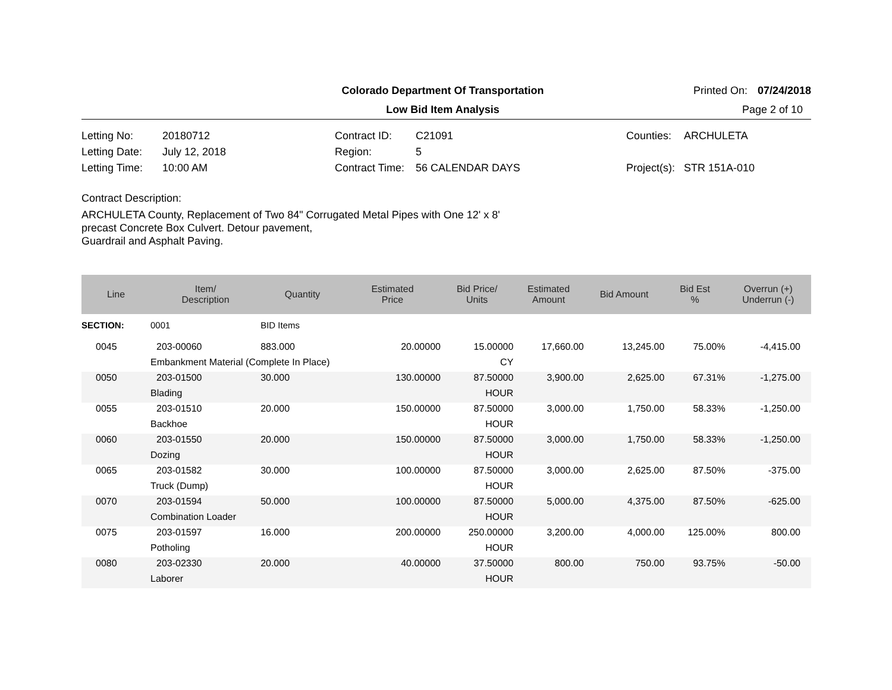Colorado Department Of Transportation Printed On: 07/24/2018
Low Bid Item Analysis Page 2 of 10
Letting No:
20180712
Contract ID:
C21091
Counties:
ARCHULETA
Letting Date:
July 12, 2018
Region:
5
Letting Time:
10:00 AM
Contract Time:
56 CALENDAR DAYS
Project(s):
STR 151A-010
Contract Description:
ARCHULETA County, Replacement of Two 84" Corrugated Metal Pipes with One 12' x 8'
precast Concrete Box Culvert. Detour pavement,
Guardrail and Asphalt Paving.
| Line | Item/ Description | | Quantity | Estimated Price | Bid Price/ Units | Estimated Amount | Bid Amount | Bid Est % | Overrun (+) Underrun (-) |
| --- | --- | --- | --- | --- | --- | --- | --- | --- | --- |
| SECTION: | 0001 | | BID Items | | | | | | |
| 0045 | 203-00060 | | 883.000 | 20.00000 | 15.00000 | 17,660.00 | 13,245.00 | 75.00% | -4,415.00 |
| | Embankment Material (Complete In Place) | | | | CY | | | | |
| 0050 | 203-01500 | | 30.000 | 130.00000 | 87.50000 | 3,900.00 | 2,625.00 | 67.31% | -1,275.00 |
| | Blading | | | | HOUR | | | | |
| 0055 | 203-01510 | | 20.000 | 150.00000 | 87.50000 | 3,000.00 | 1,750.00 | 58.33% | -1,250.00 |
| | Backhoe | | | | HOUR | | | | |
| 0060 | 203-01550 | | 20.000 | 150.00000 | 87.50000 | 3,000.00 | 1,750.00 | 58.33% | -1,250.00 |
| | Dozing | | | | HOUR | | | | |
| 0065 | 203-01582 | | 30.000 | 100.00000 | 87.50000 | 3,000.00 | 2,625.00 | 87.50% | -375.00 |
| | Truck (Dump) | | | | HOUR | | | | |
| 0070 | 203-01594 | | 50.000 | 100.00000 | 87.50000 | 5,000.00 | 4,375.00 | 87.50% | -625.00 |
| | Combination Loader | | | | HOUR | | | | |
| 0075 | 203-01597 | | 16.000 | 200.00000 | 250.00000 | 3,200.00 | 4,000.00 | 125.00% | 800.00 |
| | Potholing | | | | HOUR | | | | |
| 0080 | 203-02330 | | 20.000 | 40.00000 | 37.50000 | 800.00 | 750.00 | 93.75% | -50.00 |
| | Laborer | | | | HOUR | | | | |